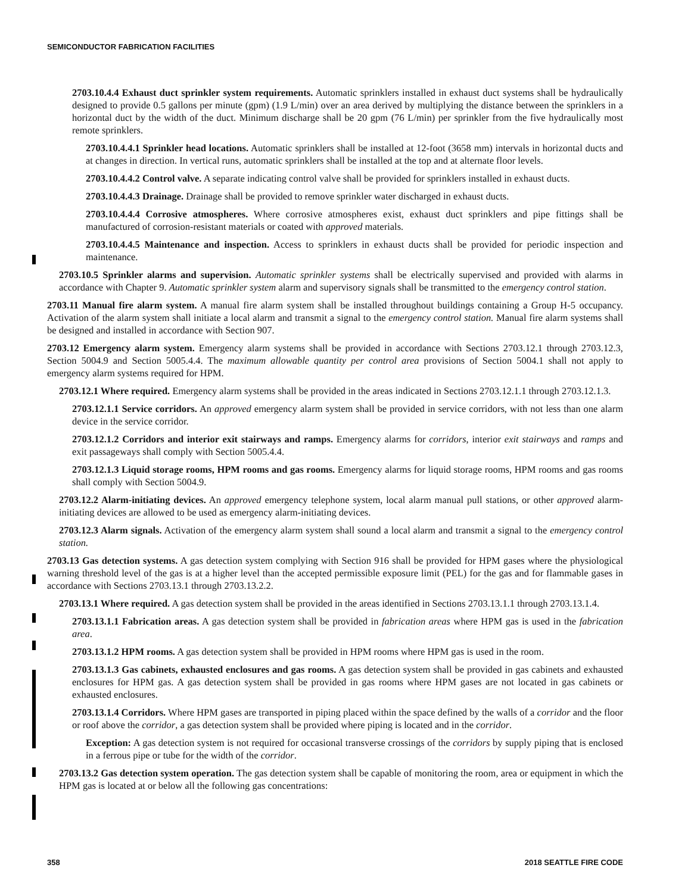SEMICONDUCTOR FABRICATION FACILITIES
2703.10.4.4 Exhaust duct sprinkler system requirements. Automatic sprinklers installed in exhaust duct systems shall be hydraulically designed to provide 0.5 gallons per minute (gpm) (1.9 L/min) over an area derived by multiplying the distance between the sprinklers in a horizontal duct by the width of the duct. Minimum discharge shall be 20 gpm (76 L/min) per sprinkler from the five hydraulically most remote sprinklers.
2703.10.4.4.1 Sprinkler head locations. Automatic sprinklers shall be installed at 12-foot (3658 mm) intervals in horizontal ducts and at changes in direction. In vertical runs, automatic sprinklers shall be installed at the top and at alternate floor levels.
2703.10.4.4.2 Control valve. A separate indicating control valve shall be provided for sprinklers installed in exhaust ducts.
2703.10.4.4.3 Drainage. Drainage shall be provided to remove sprinkler water discharged in exhaust ducts.
2703.10.4.4.4 Corrosive atmospheres. Where corrosive atmospheres exist, exhaust duct sprinklers and pipe fittings shall be manufactured of corrosion-resistant materials or coated with approved materials.
2703.10.4.4.5 Maintenance and inspection. Access to sprinklers in exhaust ducts shall be provided for periodic inspection and maintenance.
2703.10.5 Sprinkler alarms and supervision. Automatic sprinkler systems shall be electrically supervised and provided with alarms in accordance with Chapter 9. Automatic sprinkler system alarm and supervisory signals shall be transmitted to the emergency control station.
2703.11 Manual fire alarm system. A manual fire alarm system shall be installed throughout buildings containing a Group H-5 occupancy. Activation of the alarm system shall initiate a local alarm and transmit a signal to the emergency control station. Manual fire alarm systems shall be designed and installed in accordance with Section 907.
2703.12 Emergency alarm system. Emergency alarm systems shall be provided in accordance with Sections 2703.12.1 through 2703.12.3, Section 5004.9 and Section 5005.4.4. The maximum allowable quantity per control area provisions of Section 5004.1 shall not apply to emergency alarm systems required for HPM.
2703.12.1 Where required. Emergency alarm systems shall be provided in the areas indicated in Sections 2703.12.1.1 through 2703.12.1.3.
2703.12.1.1 Service corridors. An approved emergency alarm system shall be provided in service corridors, with not less than one alarm device in the service corridor.
2703.12.1.2 Corridors and interior exit stairways and ramps. Emergency alarms for corridors, interior exit stairways and ramps and exit passageways shall comply with Section 5005.4.4.
2703.12.1.3 Liquid storage rooms, HPM rooms and gas rooms. Emergency alarms for liquid storage rooms, HPM rooms and gas rooms shall comply with Section 5004.9.
2703.12.2 Alarm-initiating devices. An approved emergency telephone system, local alarm manual pull stations, or other approved alarm-initiating devices are allowed to be used as emergency alarm-initiating devices.
2703.12.3 Alarm signals. Activation of the emergency alarm system shall sound a local alarm and transmit a signal to the emergency control station.
2703.13 Gas detection systems. A gas detection system complying with Section 916 shall be provided for HPM gases where the physiological warning threshold level of the gas is at a higher level than the accepted permissible exposure limit (PEL) for the gas and for flammable gases in accordance with Sections 2703.13.1 through 2703.13.2.2.
2703.13.1 Where required. A gas detection system shall be provided in the areas identified in Sections 2703.13.1.1 through 2703.13.1.4.
2703.13.1.1 Fabrication areas. A gas detection system shall be provided in fabrication areas where HPM gas is used in the fabrication area.
2703.13.1.2 HPM rooms. A gas detection system shall be provided in HPM rooms where HPM gas is used in the room.
2703.13.1.3 Gas cabinets, exhausted enclosures and gas rooms. A gas detection system shall be provided in gas cabinets and exhausted enclosures for HPM gas. A gas detection system shall be provided in gas rooms where HPM gases are not located in gas cabinets or exhausted enclosures.
2703.13.1.4 Corridors. Where HPM gases are transported in piping placed within the space defined by the walls of a corridor and the floor or roof above the corridor, a gas detection system shall be provided where piping is located and in the corridor.
Exception: A gas detection system is not required for occasional transverse crossings of the corridors by supply piping that is enclosed in a ferrous pipe or tube for the width of the corridor.
2703.13.2 Gas detection system operation. The gas detection system shall be capable of monitoring the room, area or equipment in which the HPM gas is located at or below all the following gas concentrations:
358 2018 SEATTLE FIRE CODE